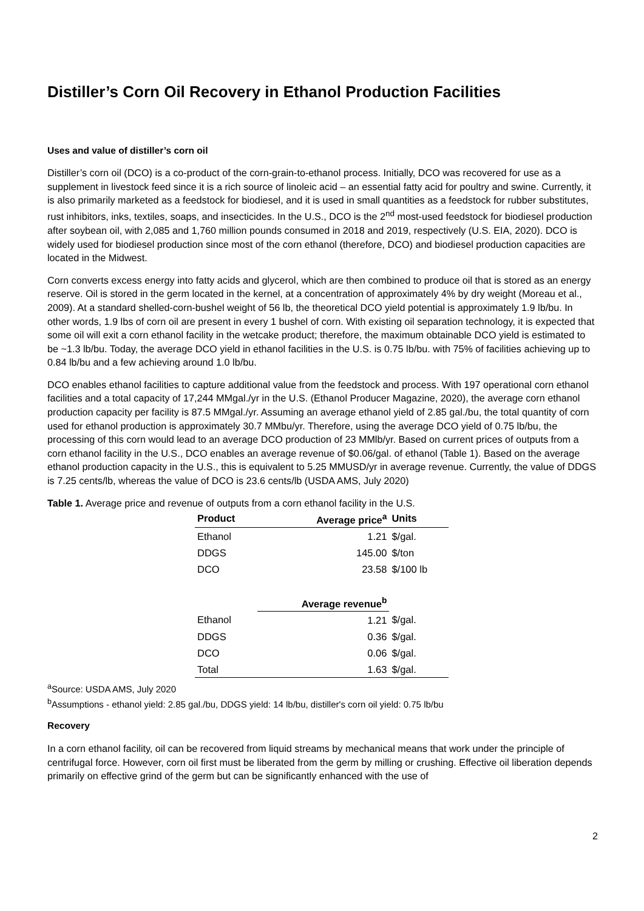Distiller’s Corn Oil Recovery in Ethanol Production Facilities
Uses and value of distiller’s corn oil
Distiller’s corn oil (DCO) is a co-product of the corn-grain-to-ethanol process. Initially, DCO was recovered for use as a supplement in livestock feed since it is a rich source of linoleic acid – an essential fatty acid for poultry and swine. Currently, it is also primarily marketed as a feedstock for biodiesel, and it is used in small quantities as a feedstock for rubber substitutes, rust inhibitors, inks, textiles, soaps, and insecticides. In the U.S., DCO is the 2<sup>nd</sup> most-used feedstock for biodiesel production after soybean oil, with 2,085 and 1,760 million pounds consumed in 2018 and 2019, respectively (U.S. EIA, 2020). DCO is widely used for biodiesel production since most of the corn ethanol (therefore, DCO) and biodiesel production capacities are located in the Midwest.
Corn converts excess energy into fatty acids and glycerol, which are then combined to produce oil that is stored as an energy reserve. Oil is stored in the germ located in the kernel, at a concentration of approximately 4% by dry weight (Moreau et al., 2009). At a standard shelled-corn-bushel weight of 56 lb, the theoretical DCO yield potential is approximately 1.9 lb/bu. In other words, 1.9 lbs of corn oil are present in every 1 bushel of corn. With existing oil separation technology, it is expected that some oil will exit a corn ethanol facility in the wetcake product; therefore, the maximum obtainable DCO yield is estimated to be ~1.3 lb/bu. Today, the average DCO yield in ethanol facilities in the U.S. is 0.75 lb/bu. with 75% of facilities achieving up to 0.84 lb/bu and a few achieving around 1.0 lb/bu.
DCO enables ethanol facilities to capture additional value from the feedstock and process. With 197 operational corn ethanol facilities and a total capacity of 17,244 MMgal./yr in the U.S. (Ethanol Producer Magazine, 2020), the average corn ethanol production capacity per facility is 87.5 MMgal./yr. Assuming an average ethanol yield of 2.85 gal./bu, the total quantity of corn used for ethanol production is approximately 30.7 MMbu/yr. Therefore, using the average DCO yield of 0.75 lb/bu, the processing of this corn would lead to an average DCO production of 23 MMlb/yr. Based on current prices of outputs from a corn ethanol facility in the U.S., DCO enables an average revenue of $0.06/gal. of ethanol (Table 1). Based on the average ethanol production capacity in the U.S., this is equivalent to 5.25 MMUSD/yr in average revenue. Currently, the value of DDGS is 7.25 cents/lb, whereas the value of DCO is 23.6 cents/lb (USDA AMS, July 2020)
Table 1. Average price and revenue of outputs from a corn ethanol facility in the U.S.
| Product | Average price<sup>a</sup> | Units |
| --- | --- | --- |
| Ethanol | 1.21 | $/gal. |
| DDGS | 145.00 | $/ton |
| DCO | 23.58 | $/100 lb |
| | Average revenue<sup>b</sup> | |
| Ethanol | 1.21 | $/gal. |
| DDGS | 0.36 | $/gal. |
| DCO | 0.06 | $/gal. |
| Total | 1.63 | $/gal. |
<sup>a</sup> Source: USDA AMS, July 2020
<sup>b</sup> Assumptions - ethanol yield: 2.85 gal./bu, DDGS yield: 14 lb/bu, distiller's corn oil yield: 0.75 lb/bu
Recovery
In a corn ethanol facility, oil can be recovered from liquid streams by mechanical means that work under the principle of centrifugal force. However, corn oil first must be liberated from the germ by milling or crushing. Effective oil liberation depends primarily on effective grind of the germ but can be significantly enhanced with the use of
2